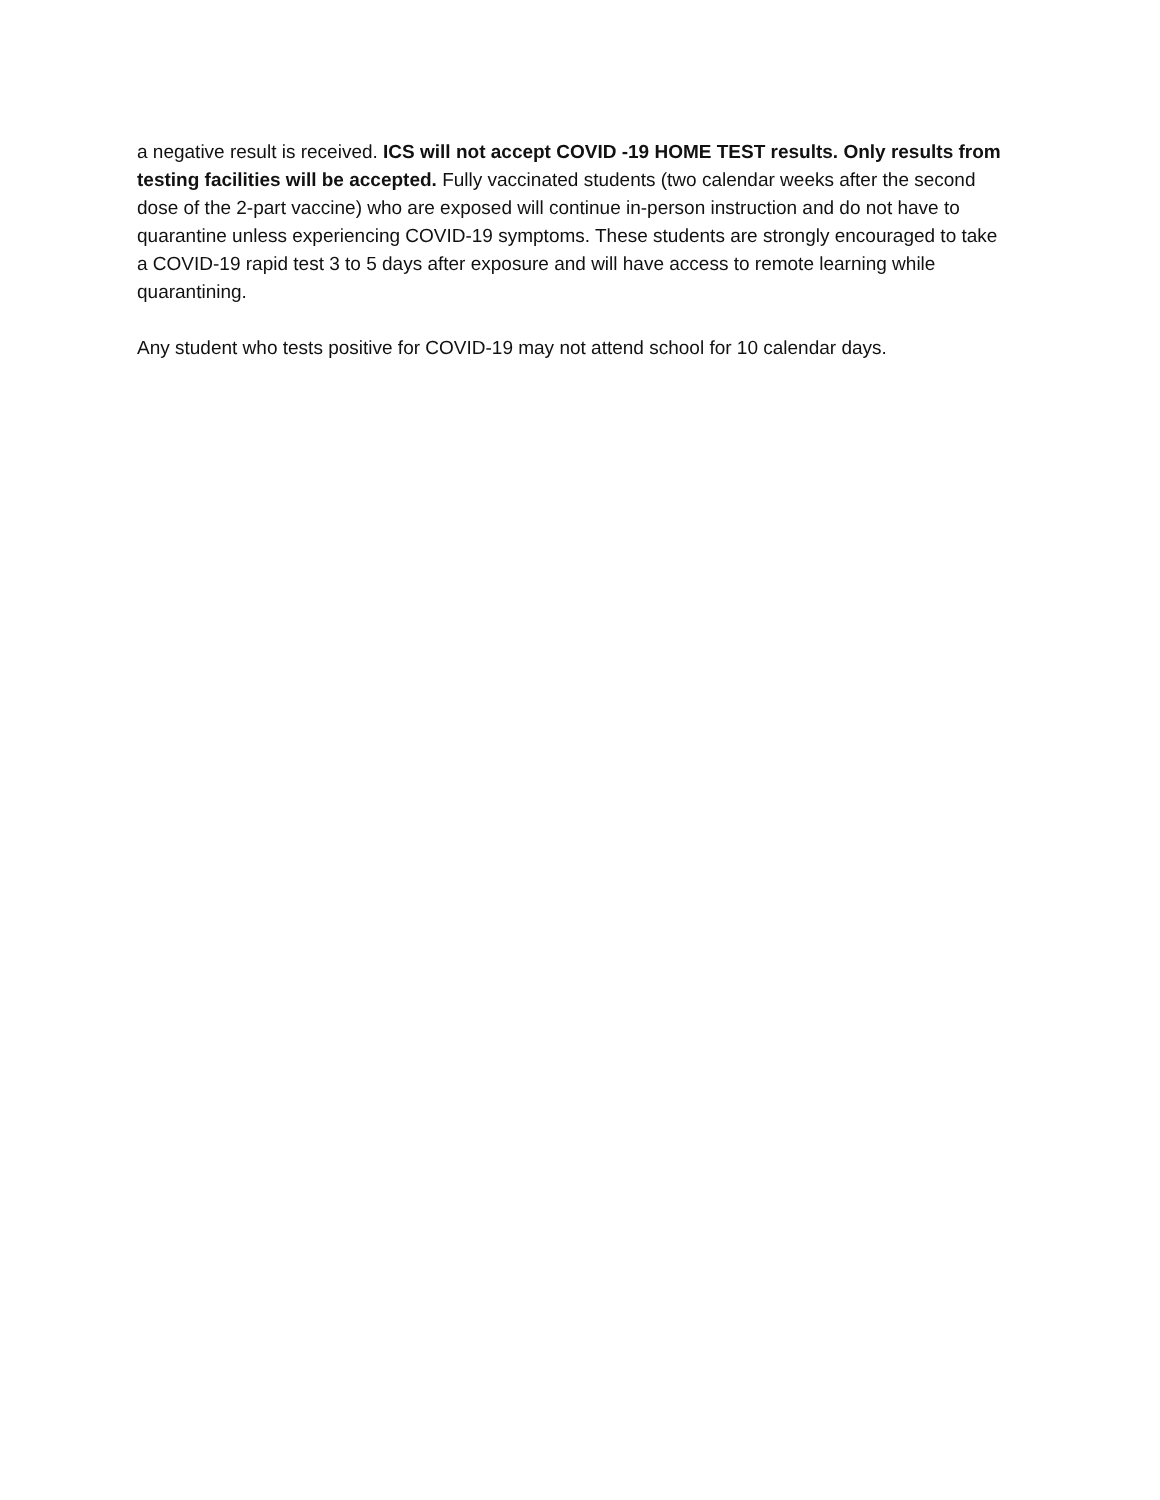a negative result is received. ICS will not accept COVID -19 HOME TEST results. Only results from testing facilities will be accepted. Fully vaccinated students (two calendar weeks after the second dose of the 2-part vaccine) who are exposed will continue in-person instruction and do not have to quarantine unless experiencing COVID-19 symptoms. These students are strongly encouraged to take a COVID-19 rapid test 3 to 5 days after exposure and will have access to remote learning while quarantining.
Any student who tests positive for COVID-19 may not attend school for 10 calendar days.